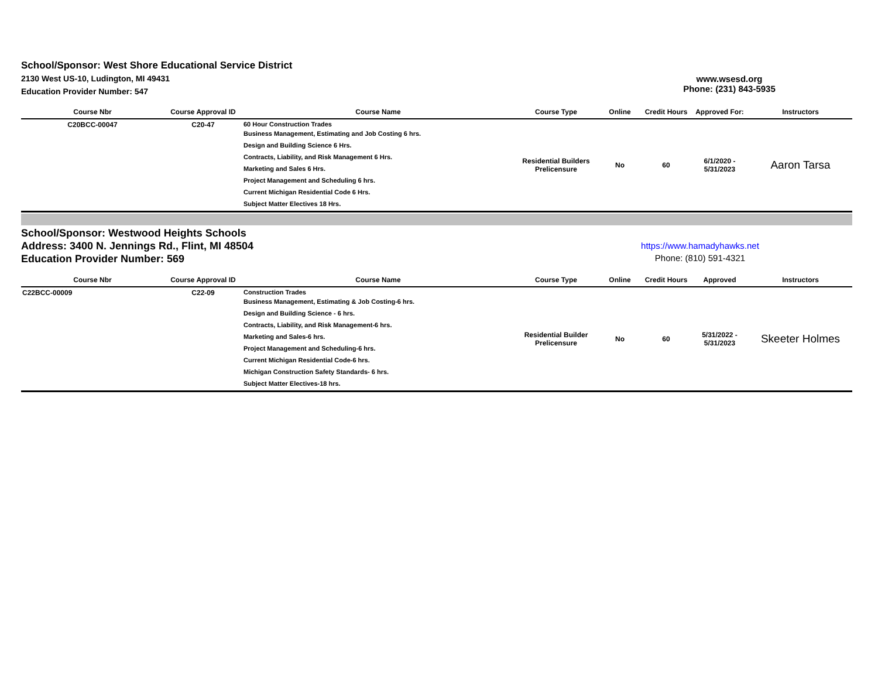School/Sponsor: West Shore Educational Service District
2130 West US-10, Ludington, MI 49431
Education Provider Number: 547
www.wsesd.org
Phone: (231) 843-5935
| Course Nbr | Course Approval ID | Course Name | Course Type | Online | Credit Hours | Approved For: | Instructors |
| --- | --- | --- | --- | --- | --- | --- | --- |
| C20BCC-00047 | C20-47 | 60 Hour Construction Trades Business Management, Estimating and Job Costing 6 hrs. Design and Building Science 6 Hrs. Contracts, Liability, and Risk Management 6 Hrs. Marketing and Sales 6 Hrs. Project Management and Scheduling 6 hrs. Current Michigan Residential Code 6 Hrs. Subject Matter Electives 18 Hrs. | Residential Builders Prelicensure | No | 60 | 6/1/2020 - 5/31/2023 | Aaron Tarsa |
School/Sponsor: Westwood Heights Schools
Address: 3400 N. Jennings Rd., Flint, MI 48504
Education Provider Number: 569
https://www.hamadyhawks.net
Phone: (810) 591-4321
| Course Nbr | Course Approval ID | Course Name | Course Type | Online | Credit Hours | Approved | Instructors |
| --- | --- | --- | --- | --- | --- | --- | --- |
| C22BCC-00009 | C22-09 | Construction Trades Business Management, Estimating & Job Costing-6 hrs. Design and Building Science - 6 hrs. Contracts, Liability, and Risk Management-6 hrs. Marketing and Sales-6 hrs. Project Management and Scheduling-6 hrs. Current Michigan Residential Code-6 hrs. Michigan Construction Safety Standards- 6 hrs. Subject Matter Electives-18 hrs. | Residential Builder Prelicensure | No | 60 | 5/31/2022 - 5/31/2023 | Skeeter Holmes |